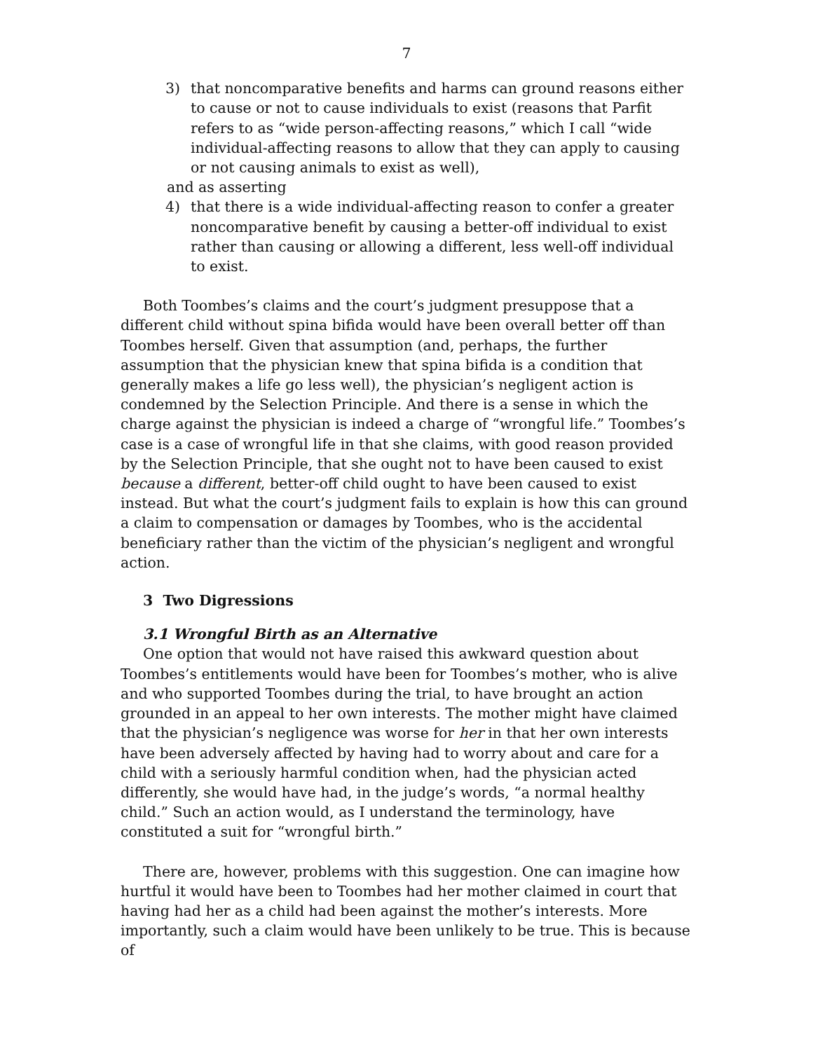7
3) that noncomparative benefits and harms can ground reasons either to cause or not to cause individuals to exist (reasons that Parfit refers to as “wide person-affecting reasons,” which I call “wide individual-affecting reasons to allow that they can apply to causing or not causing animals to exist as well),
and as asserting
4) that there is a wide individual-affecting reason to confer a greater noncomparative benefit by causing a better-off individual to exist rather than causing or allowing a different, less well-off individual to exist.
Both Toombes’s claims and the court’s judgment presuppose that a different child without spina bifida would have been overall better off than Toombes herself. Given that assumption (and, perhaps, the further assumption that the physician knew that spina bifida is a condition that generally makes a life go less well), the physician’s negligent action is condemned by the Selection Principle. And there is a sense in which the charge against the physician is indeed a charge of “wrongful life.” Toombes’s case is a case of wrongful life in that she claims, with good reason provided by the Selection Principle, that she ought not to have been caused to exist because a different, better-off child ought to have been caused to exist instead. But what the court’s judgment fails to explain is how this can ground a claim to compensation or damages by Toombes, who is the accidental beneficiary rather than the victim of the physician’s negligent and wrongful action.
3 Two Digressions
3.1 Wrongful Birth as an Alternative
One option that would not have raised this awkward question about Toombes’s entitlements would have been for Toombes’s mother, who is alive and who supported Toombes during the trial, to have brought an action grounded in an appeal to her own interests. The mother might have claimed that the physician’s negligence was worse for her in that her own interests have been adversely affected by having had to worry about and care for a child with a seriously harmful condition when, had the physician acted differently, she would have had, in the judge’s words, “a normal healthy child.” Such an action would, as I understand the terminology, have constituted a suit for “wrongful birth.”
There are, however, problems with this suggestion. One can imagine how hurtful it would have been to Toombes had her mother claimed in court that having had her as a child had been against the mother’s interests. More importantly, such a claim would have been unlikely to be true. This is because of